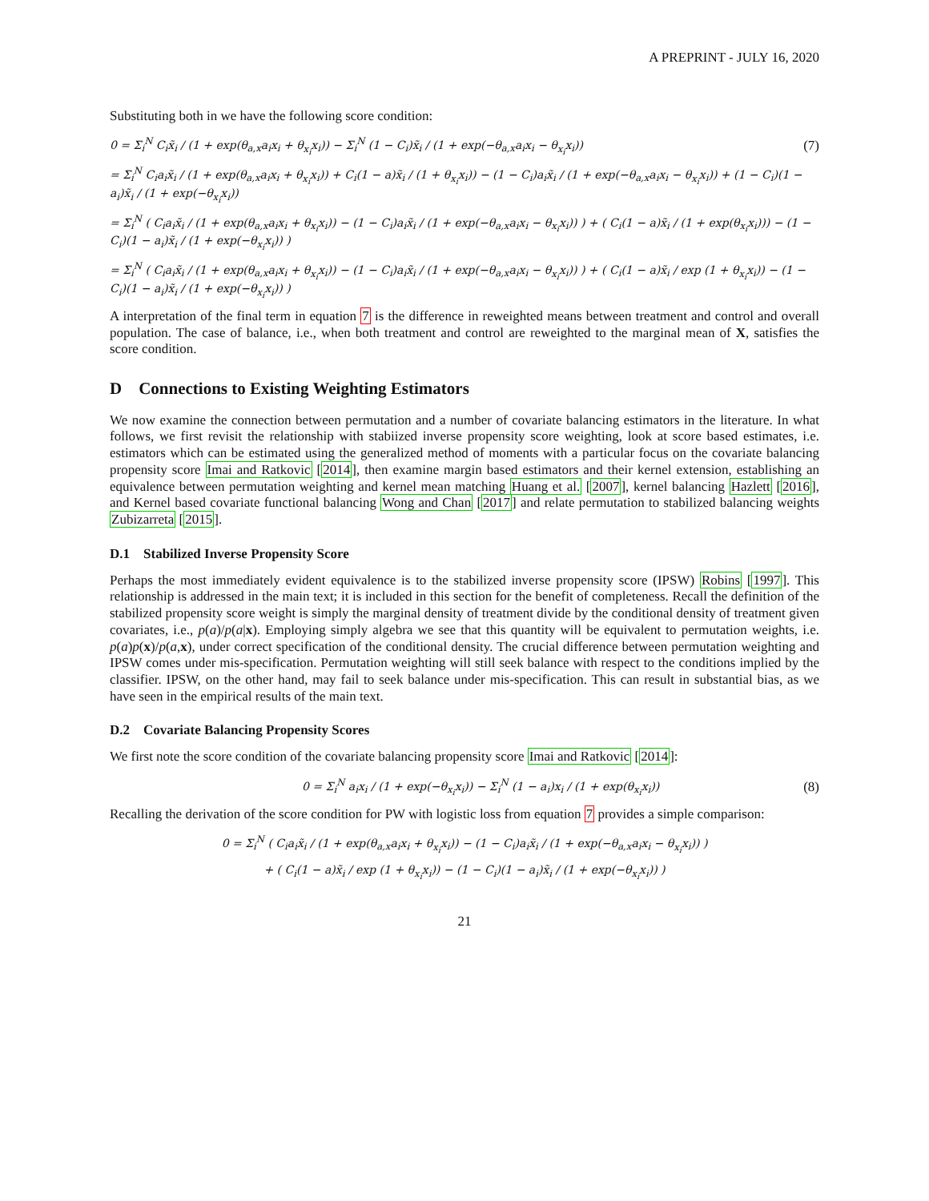A PREPRINT - JULY 16, 2020
Substituting both in we have the following score condition:
0 = Σ<sub>i</sub><sup>N</sup> C<sub>i</sub>x̃<sub>i</sub> / (1 + exp(θ<sub>a,x</sub>a<sub>i</sub>x<sub>i</sub> + θ<sub>x<sub>i</sub></sub>x<sub>i</sub>)) − Σ<sub>i</sub><sup>N</sup> (1 − C<sub>i</sub>)x̃<sub>i</sub> / (1 + exp(−θ<sub>a,x</sub>a<sub>i</sub>x<sub>i</sub> − θ<sub>x<sub>i</sub></sub>x<sub>i</sub>)) (7)
= Σ<sub>i</sub><sup>N</sup> C<sub>i</sub>a<sub>i</sub>x̃<sub>i</sub> / (1 + exp(θ<sub>a,x</sub>a<sub>i</sub>x<sub>i</sub> + θ<sub>x<sub>i</sub></sub>x<sub>i</sub>)) + C<sub>i</sub>(1 − a)x̃<sub>i</sub> / (1 + θ<sub>x<sub>i</sub></sub>x<sub>i</sub>)) − (1 − C<sub>i</sub>)a<sub>i</sub>x̃<sub>i</sub> / (1 + exp(−θ<sub>a,x</sub>a<sub>i</sub>x<sub>i</sub> − θ<sub>x<sub>i</sub></sub>x<sub>i</sub>)) + (1 − C<sub>i</sub>)(1 − a<sub>i</sub>)x̃<sub>i</sub> / (1 + exp(−θ<sub>x<sub>i</sub></sub>x<sub>i</sub>))
= Σ<sub>i</sub><sup>N</sup> ( C<sub>i</sub>a<sub>i</sub>x̃<sub>i</sub> / (1 + exp(θ<sub>a,x</sub>a<sub>i</sub>x<sub>i</sub> + θ<sub>x<sub>i</sub></sub>x<sub>i</sub>)) − (1 − C<sub>i</sub>)a<sub>i</sub>x̃<sub>i</sub> / (1 + exp(−θ<sub>a,x</sub>a<sub>i</sub>x<sub>i</sub> − θ<sub>x<sub>i</sub></sub>x<sub>i</sub>)) ) + ( C<sub>i</sub>(1 − a)x̃<sub>i</sub> / (1 + exp(θ<sub>x<sub>i</sub></sub>x<sub>i</sub>))) − (1 − C<sub>i</sub>)(1 − a<sub>i</sub>)x̃<sub>i</sub> / (1 + exp(−θ<sub>x<sub>i</sub></sub>x<sub>i</sub>)) )
= Σ<sub>i</sub><sup>N</sup> ( C<sub>i</sub>a<sub>i</sub>x̃<sub>i</sub> / (1 + exp(θ<sub>a,x</sub>a<sub>i</sub>x<sub>i</sub> + θ<sub>x<sub>i</sub></sub>x<sub>i</sub>)) − (1 − C<sub>i</sub>)a<sub>i</sub>x̃<sub>i</sub> / (1 + exp(−θ<sub>a,x</sub>a<sub>i</sub>x<sub>i</sub> − θ<sub>x<sub>i</sub></sub>x<sub>i</sub>)) ) + ( C<sub>i</sub>(1 − a)x̃<sub>i</sub> / exp (1 + θ<sub>x<sub>i</sub></sub>x<sub>i</sub>)) − (1 − C<sub>i</sub>)(1 − a<sub>i</sub>)x̃<sub>i</sub> / (1 + exp(−θ<sub>x<sub>i</sub></sub>x<sub>i</sub>)) )
A interpretation of the final term in equation 7 is the difference in reweighted means between treatment and control and overall population. The case of balance, i.e., when both treatment and control are reweighted to the marginal mean of X, satisfies the score condition.
D Connections to Existing Weighting Estimators
We now examine the connection between permutation and a number of covariate balancing estimators in the literature. In what follows, we first revisit the relationship with stabiized inverse propensity score weighting, look at score based estimates, i.e. estimators which can be estimated using the generalized method of moments with a particular focus on the covariate balancing propensity score Imai and Ratkovic [2014], then examine margin based estimators and their kernel extension, establishing an equivalence between permutation weighting and kernel mean matching Huang et al. [2007], kernel balancing Hazlett [2016], and Kernel based covariate functional balancing Wong and Chan [2017] and relate permutation to stabilized balancing weights Zubizarreta [2015].
D.1 Stabilized Inverse Propensity Score
Perhaps the most immediately evident equivalence is to the stabilized inverse propensity score (IPSW) Robins [1997]. This relationship is addressed in the main text; it is included in this section for the benefit of completeness. Recall the definition of the stabilized propensity score weight is simply the marginal density of treatment divide by the conditional density of treatment given covariates, i.e., p(a)/p(a|x). Employing simply algebra we see that this quantity will be equivalent to permutation weights, i.e. p(a)p(x)/p(a,x), under correct specification of the conditional density. The crucial difference between permutation weighting and IPSW comes under mis-specification. Permutation weighting will still seek balance with respect to the conditions implied by the classifier. IPSW, on the other hand, may fail to seek balance under mis-specification. This can result in substantial bias, as we have seen in the empirical results of the main text.
D.2 Covariate Balancing Propensity Scores
We first note the score condition of the covariate balancing propensity score Imai and Ratkovic [2014]:
0 = Σ<sub>i</sub><sup>N</sup> a<sub>i</sub>x<sub>i</sub> / (1 + exp(−θ<sub>x<sub>i</sub></sub>x<sub>i</sub>)) − Σ<sub>i</sub><sup>N</sup> (1 − a<sub>i</sub>)x<sub>i</sub> / (1 + exp(θ<sub>x<sub>i</sub></sub>x<sub>i</sub>)) (8)
Recalling the derivation of the score condition for PW with logistic loss from equation 7 provides a simple comparison:
0 = Σ<sub>i</sub><sup>N</sup> ( C<sub>i</sub>a<sub>i</sub>x̃<sub>i</sub> / (1 + exp(θ<sub>a,x</sub>a<sub>i</sub>x<sub>i</sub> + θ<sub>x<sub>i</sub></sub>x<sub>i</sub>)) − (1 − C<sub>i</sub>)a<sub>i</sub>x̃<sub>i</sub> / (1 + exp(−θ<sub>a,x</sub>a<sub>i</sub>x<sub>i</sub> − θ<sub>x<sub>i</sub></sub>x<sub>i</sub>)) )
+ ( C<sub>i</sub>(1 − a)x̃<sub>i</sub> / exp (1 + θ<sub>x<sub>i</sub></sub>x<sub>i</sub>)) − (1 − C<sub>i</sub>)(1 − a<sub>i</sub>)x̃<sub>i</sub> / (1 + exp(−θ<sub>x<sub>i</sub></sub>x<sub>i</sub>)) )
21